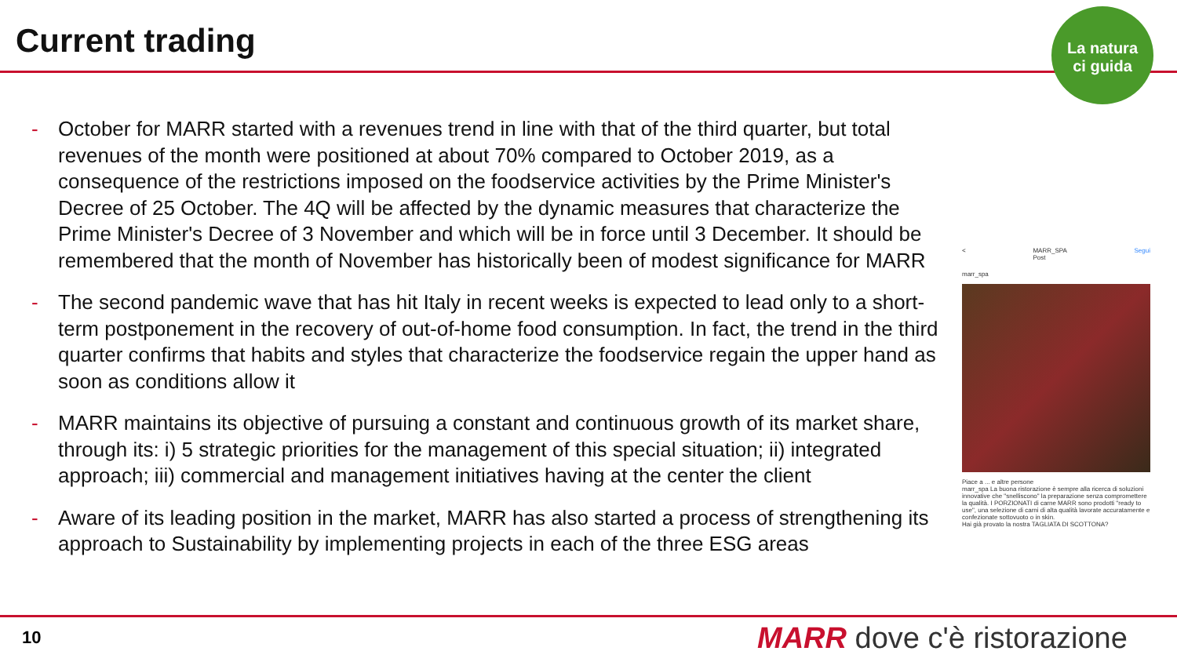Current trading
La natura
ci guida
- October for MARR started with a revenues trend in line with that of the third quarter, but total revenues of the month were positioned at about 70% compared to October 2019, as a consequence of the restrictions imposed on the foodservice activities by the Prime Minister's Decree of 25 October. The 4Q will be affected by the dynamic measures that characterize the Prime Minister's Decree of 3 November and which will be in force until 3 December. It should be remembered that the month of November has historically been of modest significance for MARR
- The second pandemic wave that has hit Italy in recent weeks is expected to lead only to a short-term postponement in the recovery of out-of-home food consumption. In fact, the trend in the third quarter confirms that habits and styles that characterize the foodservice regain the upper hand as soon as conditions allow it
- MARR maintains its objective of pursuing a constant and continuous growth of its market share, through its: i) 5 strategic priorities for the management of this special situation; ii) integrated approach; iii) commercial and management initiatives having at the center the client
- Aware of its leading position in the market, MARR has also started a process of strengthening its approach to Sustainability by implementing projects in each of the three ESG areas
< MARR_SPA
Post Segui
marr_spa
Piace a ... e altre persone
marr_spa La buona ristorazione è sempre alla ricerca di soluzioni innovative che "snelliscono" la preparazione senza compromettere la qualità. I PORZIONATI di carne MARR sono prodotti "ready to use", una selezione di carni di alta qualità lavorate accuratamente e confezionate sottovuoto o in skin.
Hai già provato la nostra TAGLIATA DI SCOTTONA?
10 MARR dove c'è ristorazione